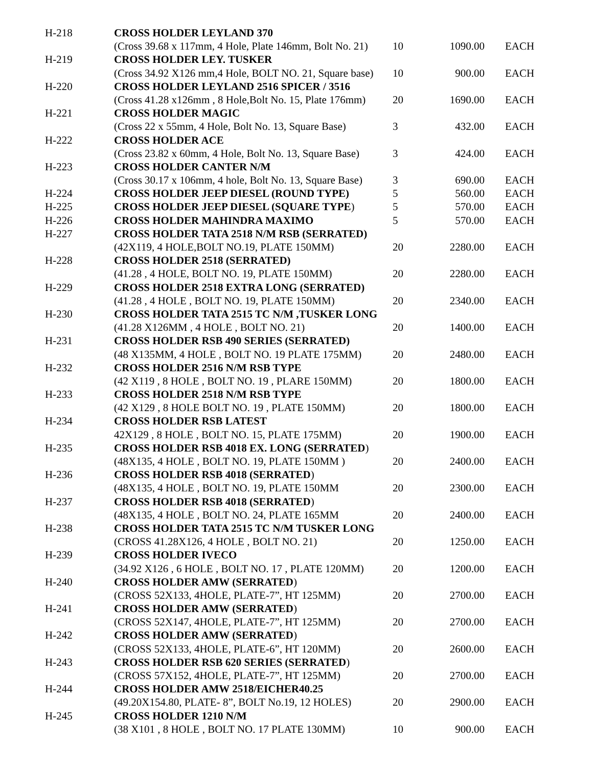| H-218 | CROSS HOLDER LEYLAND 370 | | | |
| | (Cross 39.68 x 117mm, 4 Hole, Plate 146mm, Bolt No. 21) | 10 | 1090.00 | EACH |
| H-219 | CROSS HOLDER LEY. TUSKER | | | |
| | (Cross 34.92 X126 mm,4 Hole, BOLT NO. 21, Square base) | 10 | 900.00 | EACH |
| H-220 | CROSS HOLDER LEYLAND 2516 SPICER / 3516 | | | |
| | (Cross 41.28 x126mm , 8 Hole,Bolt No. 15, Plate 176mm) | 20 | 1690.00 | EACH |
| H-221 | CROSS HOLDER MAGIC | | | |
| | (Cross 22 x 55mm, 4 Hole, Bolt No. 13, Square Base) | 3 | 432.00 | EACH |
| H-222 | CROSS HOLDER ACE | | | |
| | (Cross 23.82 x 60mm, 4 Hole, Bolt No. 13, Square Base) | 3 | 424.00 | EACH |
| H-223 | CROSS HOLDER CANTER N/M | | | |
| | (Cross 30.17 x 106mm, 4 hole, Bolt No. 13, Square Base) | 3 | 690.00 | EACH |
| H-224 | CROSS HOLDER JEEP DIESEL (ROUND TYPE) | 5 | 560.00 | EACH |
| H-225 | CROSS HOLDER JEEP DIESEL (SQUARE TYPE ) | 5 | 570.00 | EACH |
| H-226 | CROSS HOLDER MAHINDRA MAXIMO | 5 | 570.00 | EACH |
| H-227 | CROSS HOLDER TATA 2518 N/M RSB (SERRATED) | | | |
| | (42X119, 4 HOLE,BOLT NO.19, PLATE 150MM) | 20 | 2280.00 | EACH |
| H-228 | CROSS HOLDER 2518 (SERRATED) | | | |
| | (41.28 , 4 HOLE, BOLT NO. 19, PLATE 150MM) | 20 | 2280.00 | EACH |
| H-229 | CROSS HOLDER 2518 EXTRA LONG (SERRATED) | | | |
| | (41.28 , 4 HOLE , BOLT NO. 19, PLATE 150MM) | 20 | 2340.00 | EACH |
| H-230 | CROSS HOLDER TATA 2515 TC N/M ,TUSKER LONG | | | |
| | (41.28 X126MM , 4 HOLE , BOLT NO. 21) | 20 | 1400.00 | EACH |
| H-231 | CROSS HOLDER RSB 490 SERIES (SERRATED) | | | |
| | (48 X135MM, 4 HOLE , BOLT NO. 19 PLATE 175MM) | 20 | 2480.00 | EACH |
| H-232 | CROSS HOLDER 2516 N/M RSB TYPE | | | |
| | (42 X119 , 8 HOLE , BOLT NO. 19 , PLARE 150MM) | 20 | 1800.00 | EACH |
| H-233 | CROSS HOLDER 2518 N/M RSB TYPE | | | |
| | (42 X129 , 8 HOLE BOLT NO. 19 , PLATE 150MM) | 20 | 1800.00 | EACH |
| H-234 | CROSS HOLDER RSB LATEST | | | |
| | 42X129 , 8 HOLE , BOLT NO. 15, PLATE 175MM) | 20 | 1900.00 | EACH |
| H-235 | CROSS HOLDER RSB 4018 EX. LONG (SERRATED ) | | | |
| | (48X135, 4 HOLE , BOLT NO. 19, PLATE 150MM ) | 20 | 2400.00 | EACH |
| H-236 | CROSS HOLDER RSB 4018 (SERRATED ) | | | |
| | (48X135, 4 HOLE , BOLT NO. 19, PLATE 150MM | 20 | 2300.00 | EACH |
| H-237 | CROSS HOLDER RSB 4018 (SERRATED ) | | | |
| | (48X135, 4 HOLE , BOLT NO. 24, PLATE 165MM | 20 | 2400.00 | EACH |
| H-238 | CROSS HOLDER TATA 2515 TC N/M TUSKER LONG | | | |
| | (CROSS 41.28X126, 4 HOLE , BOLT NO. 21) | 20 | 1250.00 | EACH |
| H-239 | CROSS HOLDER IVECO | | | |
| | (34.92 X126 , 6 HOLE , BOLT NO. 17 , PLATE 120MM) | 20 | 1200.00 | EACH |
| H-240 | CROSS HOLDER AMW (SERRATED ) | | | |
| | (CROSS 52X133, 4HOLE, PLATE-7”, HT 125MM) | 20 | 2700.00 | EACH |
| H-241 | CROSS HOLDER AMW (SERRATED ) | | | |
| | (CROSS 52X147, 4HOLE, PLATE-7”, HT 125MM) | 20 | 2700.00 | EACH |
| H-242 | CROSS HOLDER AMW (SERRATED ) | | | |
| | (CROSS 52X133, 4HOLE, PLATE-6”, HT 120MM) | 20 | 2600.00 | EACH |
| H-243 | CROSS HOLDER RSB 620 SERIES (SERRATED ) | | | |
| | (CROSS 57X152, 4HOLE, PLATE-7”, HT 125MM) | 20 | 2700.00 | EACH |
| H-244 | CROSS HOLDER AMW 2518/EICHER40.25 | | | |
| | (49.20X154.80, PLATE- 8”, BOLT No.19, 12 HOLES) | 20 | 2900.00 | EACH |
| H-245 | CROSS HOLDER 1210 N/M | | | |
| | (38 X101 , 8 HOLE , BOLT NO. 17 PLATE 130MM) | 10 | 900.00 | EACH |